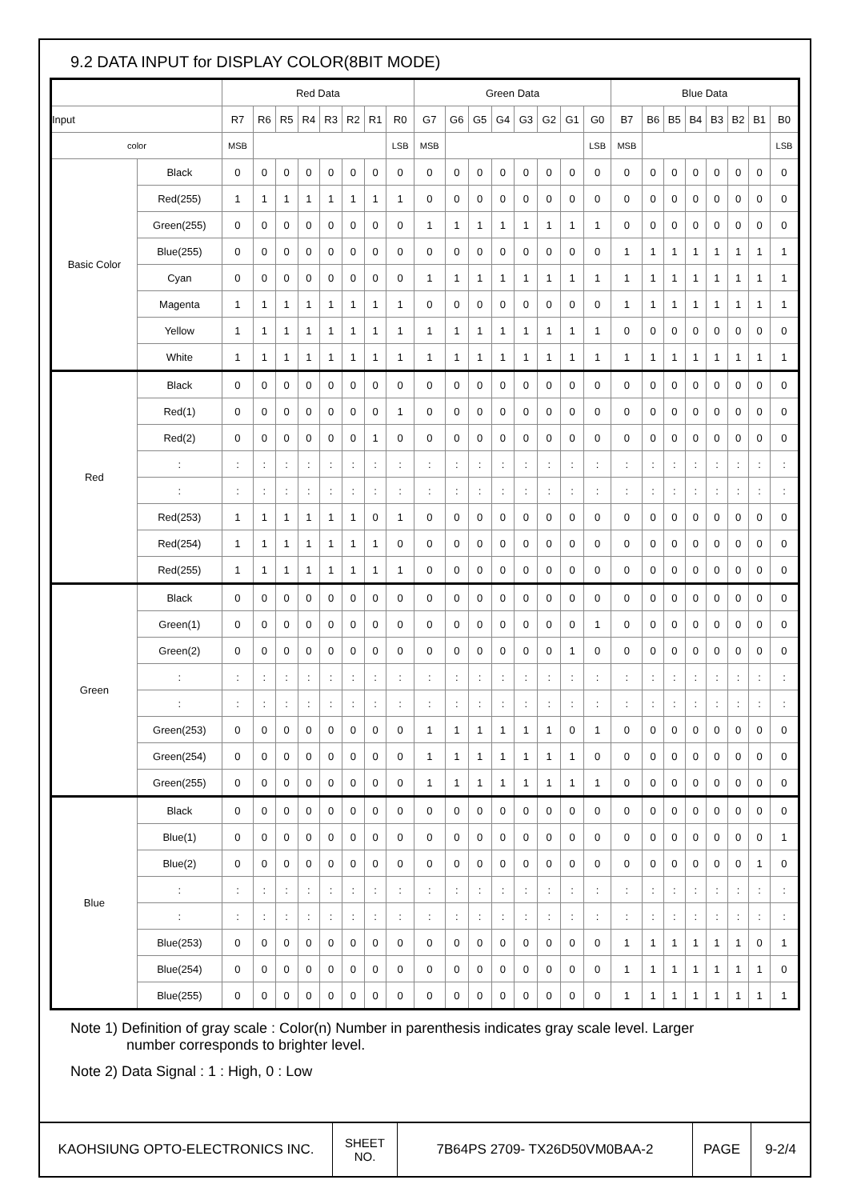9.2 DATA INPUT for DISPLAY COLOR(8BIT MODE)
| | | Red Data | | | | | | | | Green Data | | | | | | | | Blue Data | | | | | | | |
| Input | | R7 | R6 | R5 | R4 | R3 | R2 | R1 | R0 | G7 | G6 | G5 | G4 | G3 | G2 | G1 | G0 | B7 | B6 | B5 | B4 | B3 | B2 | B1 | B0 |
| color | | MSB | | | | | | | LSB | MSB | | | | | | | LSB | MSB | | | | | | | LSB |
| Basic Color | Black | 0 | 0 | 0 | 0 | 0 | 0 | 0 | 0 | 0 | 0 | 0 | 0 | 0 | 0 | 0 | 0 | 0 | 0 | 0 | 0 | 0 | 0 | 0 | 0 |
| | Red(255) | 1 | 1 | 1 | 1 | 1 | 1 | 1 | 1 | 0 | 0 | 0 | 0 | 0 | 0 | 0 | 0 | 0 | 0 | 0 | 0 | 0 | 0 | 0 | 0 |
| | Green(255) | 0 | 0 | 0 | 0 | 0 | 0 | 0 | 0 | 1 | 1 | 1 | 1 | 1 | 1 | 1 | 1 | 0 | 0 | 0 | 0 | 0 | 0 | 0 | 0 |
| | Blue(255) | 0 | 0 | 0 | 0 | 0 | 0 | 0 | 0 | 0 | 0 | 0 | 0 | 0 | 0 | 0 | 0 | 1 | 1 | 1 | 1 | 1 | 1 | 1 | 1 |
| | Cyan | 0 | 0 | 0 | 0 | 0 | 0 | 0 | 0 | 1 | 1 | 1 | 1 | 1 | 1 | 1 | 1 | 1 | 1 | 1 | 1 | 1 | 1 | 1 | 1 |
| | Magenta | 1 | 1 | 1 | 1 | 1 | 1 | 1 | 1 | 0 | 0 | 0 | 0 | 0 | 0 | 0 | 0 | 1 | 1 | 1 | 1 | 1 | 1 | 1 | 1 |
| | Yellow | 1 | 1 | 1 | 1 | 1 | 1 | 1 | 1 | 1 | 1 | 1 | 1 | 1 | 1 | 1 | 1 | 0 | 0 | 0 | 0 | 0 | 0 | 0 | 0 |
| | White | 1 | 1 | 1 | 1 | 1 | 1 | 1 | 1 | 1 | 1 | 1 | 1 | 1 | 1 | 1 | 1 | 1 | 1 | 1 | 1 | 1 | 1 | 1 | 1 |
| Red | Black | 0 | 0 | 0 | 0 | 0 | 0 | 0 | 0 | 0 | 0 | 0 | 0 | 0 | 0 | 0 | 0 | 0 | 0 | 0 | 0 | 0 | 0 | 0 | 0 |
| | Red(1) | 0 | 0 | 0 | 0 | 0 | 0 | 0 | 1 | 0 | 0 | 0 | 0 | 0 | 0 | 0 | 0 | 0 | 0 | 0 | 0 | 0 | 0 | 0 | 0 |
| | Red(2) | 0 | 0 | 0 | 0 | 0 | 0 | 1 | 0 | 0 | 0 | 0 | 0 | 0 | 0 | 0 | 0 | 0 | 0 | 0 | 0 | 0 | 0 | 0 | 0 |
| | : | : | : | : | : | : | : | : | : | : | : | : | : | : | : | : | : | : | : | : | : | : | : | : | : |
| | : | : | : | : | : | : | : | : | : | : | : | : | : | : | : | : | : | : | : | : | : | : | : | : | : |
| | Red(253) | 1 | 1 | 1 | 1 | 1 | 1 | 0 | 1 | 0 | 0 | 0 | 0 | 0 | 0 | 0 | 0 | 0 | 0 | 0 | 0 | 0 | 0 | 0 | 0 |
| | Red(254) | 1 | 1 | 1 | 1 | 1 | 1 | 1 | 0 | 0 | 0 | 0 | 0 | 0 | 0 | 0 | 0 | 0 | 0 | 0 | 0 | 0 | 0 | 0 | 0 |
| | Red(255) | 1 | 1 | 1 | 1 | 1 | 1 | 1 | 1 | 0 | 0 | 0 | 0 | 0 | 0 | 0 | 0 | 0 | 0 | 0 | 0 | 0 | 0 | 0 | 0 |
| Green | Black | 0 | 0 | 0 | 0 | 0 | 0 | 0 | 0 | 0 | 0 | 0 | 0 | 0 | 0 | 0 | 0 | 0 | 0 | 0 | 0 | 0 | 0 | 0 | 0 |
| | Green(1) | 0 | 0 | 0 | 0 | 0 | 0 | 0 | 0 | 0 | 0 | 0 | 0 | 0 | 0 | 0 | 1 | 0 | 0 | 0 | 0 | 0 | 0 | 0 | 0 |
| | Green(2) | 0 | 0 | 0 | 0 | 0 | 0 | 0 | 0 | 0 | 0 | 0 | 0 | 0 | 0 | 1 | 0 | 0 | 0 | 0 | 0 | 0 | 0 | 0 | 0 |
| | : | : | : | : | : | : | : | : | : | : | : | : | : | : | : | : | : | : | : | : | : | : | : | : | : |
| | : | : | : | : | : | : | : | : | : | : | : | : | : | : | : | : | : | : | : | : | : | : | : | : | : |
| | Green(253) | 0 | 0 | 0 | 0 | 0 | 0 | 0 | 0 | 1 | 1 | 1 | 1 | 1 | 1 | 0 | 1 | 0 | 0 | 0 | 0 | 0 | 0 | 0 | 0 |
| | Green(254) | 0 | 0 | 0 | 0 | 0 | 0 | 0 | 0 | 1 | 1 | 1 | 1 | 1 | 1 | 1 | 0 | 0 | 0 | 0 | 0 | 0 | 0 | 0 | 0 |
| | Green(255) | 0 | 0 | 0 | 0 | 0 | 0 | 0 | 0 | 1 | 1 | 1 | 1 | 1 | 1 | 1 | 1 | 0 | 0 | 0 | 0 | 0 | 0 | 0 | 0 |
| Blue | Black | 0 | 0 | 0 | 0 | 0 | 0 | 0 | 0 | 0 | 0 | 0 | 0 | 0 | 0 | 0 | 0 | 0 | 0 | 0 | 0 | 0 | 0 | 0 | 0 |
| | Blue(1) | 0 | 0 | 0 | 0 | 0 | 0 | 0 | 0 | 0 | 0 | 0 | 0 | 0 | 0 | 0 | 0 | 0 | 0 | 0 | 0 | 0 | 0 | 0 | 1 |
| | Blue(2) | 0 | 0 | 0 | 0 | 0 | 0 | 0 | 0 | 0 | 0 | 0 | 0 | 0 | 0 | 0 | 0 | 0 | 0 | 0 | 0 | 0 | 0 | 1 | 0 |
| | : | : | : | : | : | : | : | : | : | : | : | : | : | : | : | : | : | : | : | : | : | : | : | : | : |
| | : | : | : | : | : | : | : | : | : | : | : | : | : | : | : | : | : | : | : | : | : | : | : | : | : |
| | Blue(253) | 0 | 0 | 0 | 0 | 0 | 0 | 0 | 0 | 0 | 0 | 0 | 0 | 0 | 0 | 0 | 0 | 1 | 1 | 1 | 1 | 1 | 1 | 0 | 1 |
| | Blue(254) | 0 | 0 | 0 | 0 | 0 | 0 | 0 | 0 | 0 | 0 | 0 | 0 | 0 | 0 | 0 | 0 | 1 | 1 | 1 | 1 | 1 | 1 | 1 | 0 |
| | Blue(255) | 0 | 0 | 0 | 0 | 0 | 0 | 0 | 0 | 0 | 0 | 0 | 0 | 0 | 0 | 0 | 0 | 1 | 1 | 1 | 1 | 1 | 1 | 1 | 1 |
Note 1) Definition of gray scale : Color(n) Number in parenthesis indicates gray scale level. Larger
number corresponds to brighter level.
Note 2) Data Signal : 1 : High, 0 : Low
KAOHSIUNG OPTO-ELECTRONICS INC. SHEET
NO.
7B64PS 2709- TX26D50VM0BAA-2 PAGE 9-2/4